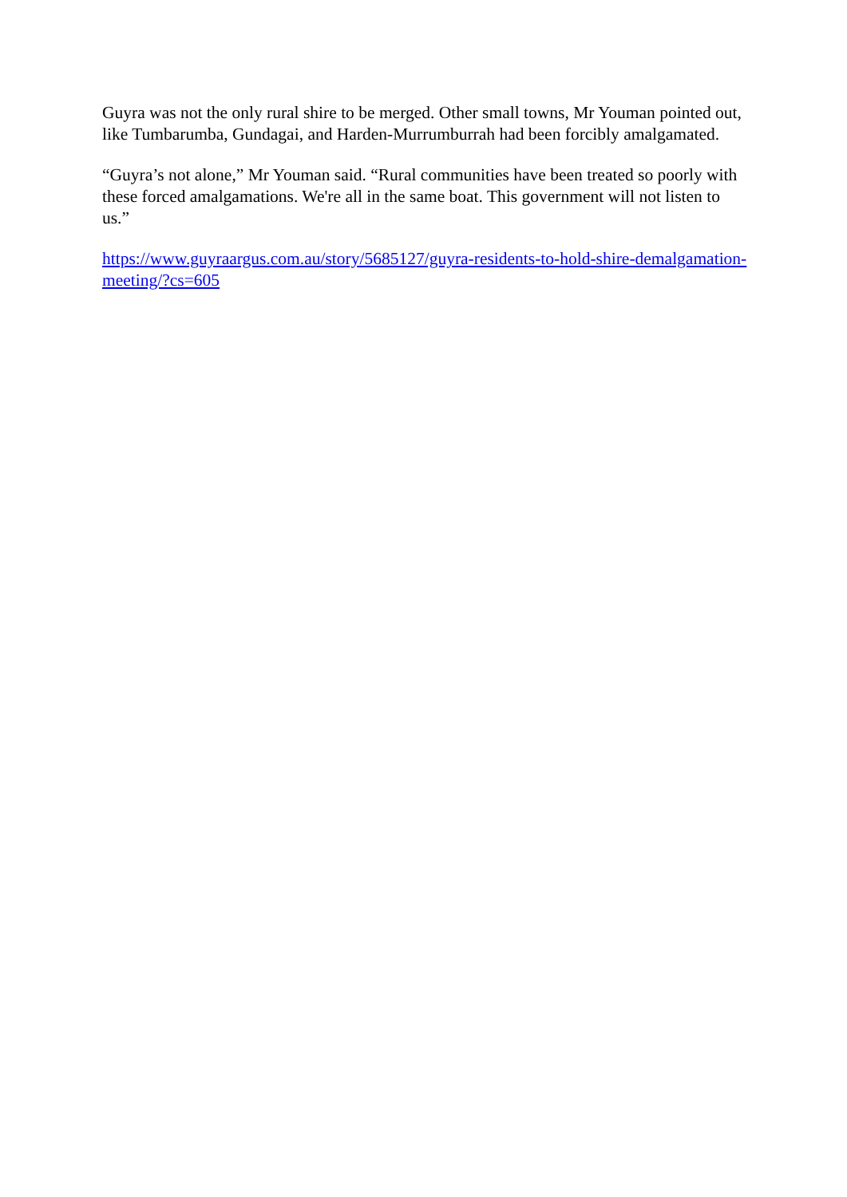Guyra was not the only rural shire to be merged. Other small towns, Mr Youman pointed out, like Tumbarumba, Gundagai, and Harden-Murrumburrah had been forcibly amalgamated.
“Guyra’s not alone,” Mr Youman said. “Rural communities have been treated so poorly with these forced amalgamations. We're all in the same boat. This government will not listen to us.”
https://www.guyraargus.com.au/story/5685127/guyra-residents-to-hold-shire-demalgamation-meeting/?cs=605